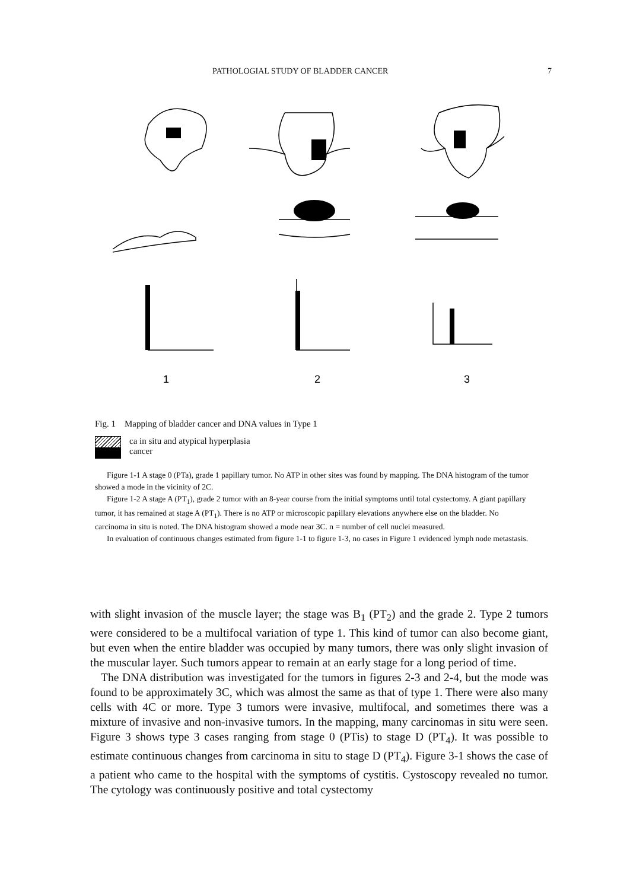PATHOLOGIAL STUDY OF BLADDER CANCER 7
1
2
3
Fig. 1 Mapping of bladder cancer and DNA values in Type 1
ca in situ and atypical hyperplasia
cancer
Figure 1-1 A stage 0 (PTa), grade 1 papillary tumor. No ATP in other sites was found by mapping. The DNA histogram of the tumor showed a mode in the vicinity of 2C.
Figure 1-2 A stage A (PT<sub>1</sub>), grade 2 tumor with an 8-year course from the initial symptoms until total cystectomy. A giant papillary tumor, it has remained at stage A (PT<sub>1</sub>). There is no ATP or microscopic papillary elevations anywhere else on the bladder. No carcinoma in situ is noted. The DNA histogram showed a mode near 3C. n = number of cell nuclei measured.
In evaluation of continuous changes estimated from figure 1-1 to figure 1-3, no cases in Figure 1 evidenced lymph node metastasis.
with slight invasion of the muscle layer; the stage was B<sub>1</sub> (PT<sub>2</sub>) and the grade 2. Type 2 tumors were considered to be a multifocal variation of type 1. This kind of tumor can also become giant, but even when the entire bladder was occupied by many tumors, there was only slight invasion of the muscular layer. Such tumors appear to remain at an early stage for a long period of time.
The DNA distribution was investigated for the tumors in figures 2-3 and 2-4, but the mode was found to be approximately 3C, which was almost the same as that of type 1. There were also many cells with 4C or more. Type 3 tumors were invasive, multifocal, and sometimes there was a mixture of invasive and non-invasive tumors. In the mapping, many carcinomas in situ were seen. Figure 3 shows type 3 cases ranging from stage 0 (PTis) to stage D (PT<sub>4</sub>). It was possible to estimate continuous changes from carcinoma in situ to stage D (PT<sub>4</sub>). Figure 3-1 shows the case of a patient who came to the hospital with the symptoms of cystitis. Cystoscopy revealed no tumor. The cytology was continuously positive and total cystectomy